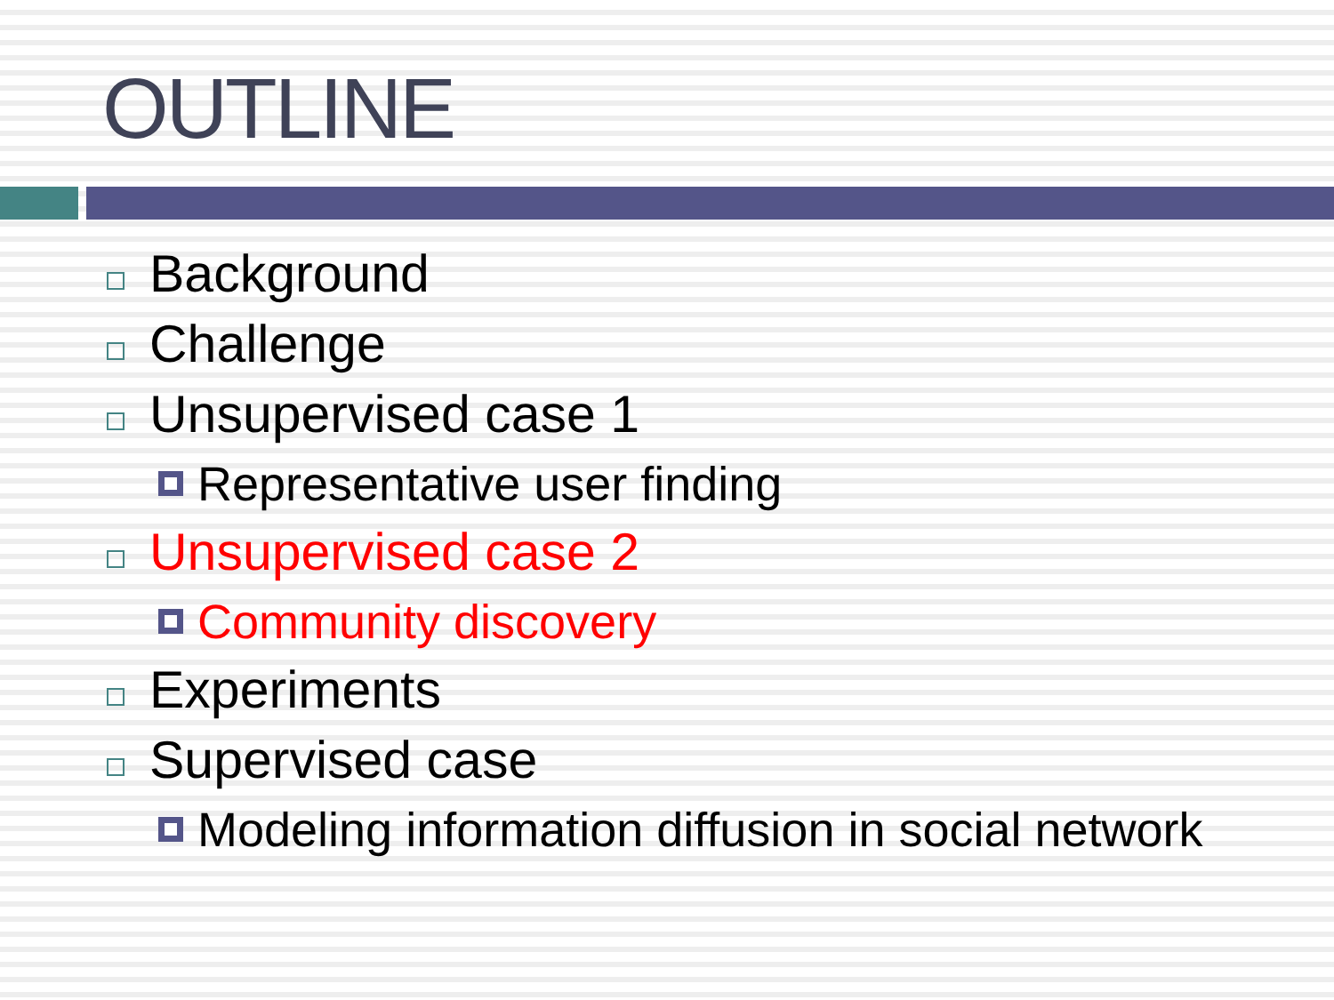OUTLINE
Background
Challenge
Unsupervised case 1
Representative user finding
Unsupervised case 2
Community discovery
Experiments
Supervised case
Modeling information diffusion in social network